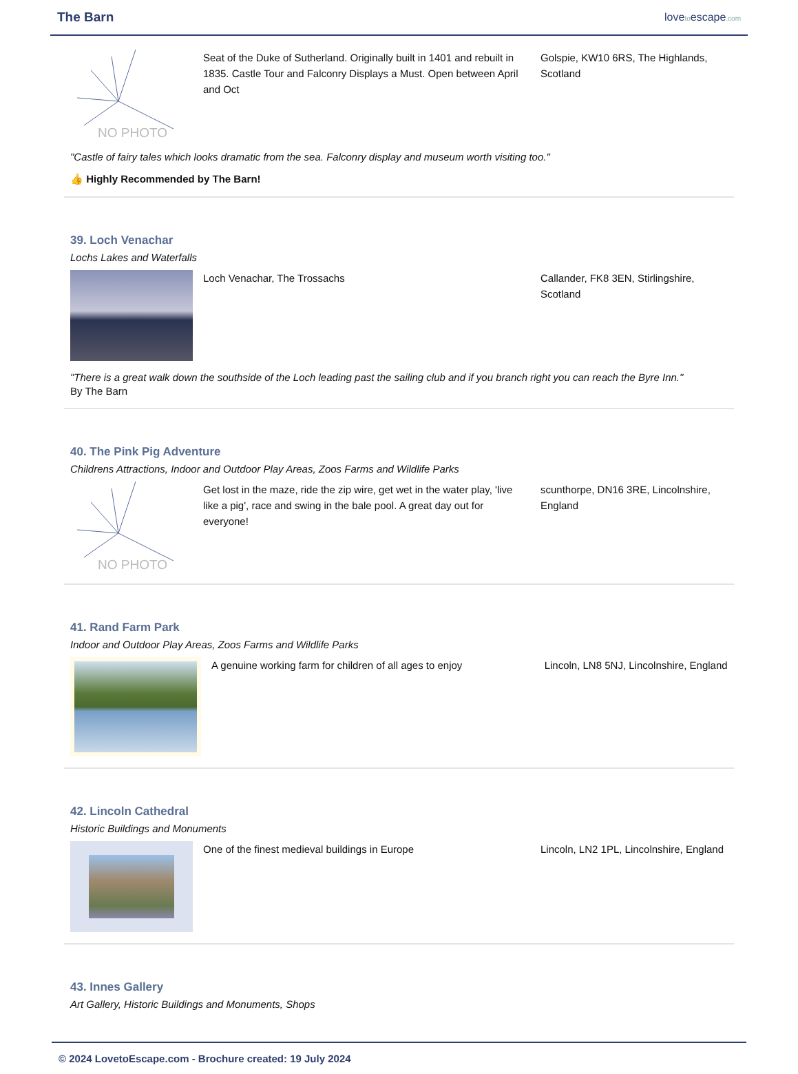The Barn lovetoescape.com
NO PHOTO
Seat of the Duke of Sutherland. Originally built in 1401 and rebuilt in 1835. Castle Tour and Falconry Displays a Must. Open between April and Oct
Golspie, KW10 6RS, The Highlands, Scotland
"Castle of fairy tales which looks dramatic from the sea. Falconry display and museum worth visiting too."
👍 Highly Recommended by The Barn!
39. Loch Venachar
Lochs Lakes and Waterfalls
Loch Venachar, The Trossachs Callander, FK8 3EN, Stirlingshire, Scotland
"There is a great walk down the southside of the Loch leading past the sailing club and if you branch right you can reach the Byre Inn."
By The Barn
40. The Pink Pig Adventure
Childrens Attractions, Indoor and Outdoor Play Areas, Zoos Farms and Wildlife Parks
NO PHOTO
Get lost in the maze, ride the zip wire, get wet in the water play, 'live like a pig', race and swing in the bale pool. A great day out for everyone!
scunthorpe, DN16 3RE, Lincolnshire, England
41. Rand Farm Park
Indoor and Outdoor Play Areas, Zoos Farms and Wildlife Parks
A genuine working farm for children of all ages to enjoy
Lincoln, LN8 5NJ, Lincolnshire, England
42. Lincoln Cathedral
Historic Buildings and Monuments
One of the finest medieval buildings in Europe Lincoln, LN2 1PL, Lincolnshire, England
43. Innes Gallery
Art Gallery, Historic Buildings and Monuments, Shops
© 2024 LovetoEscape.com - Brochure created: 19 July 2024